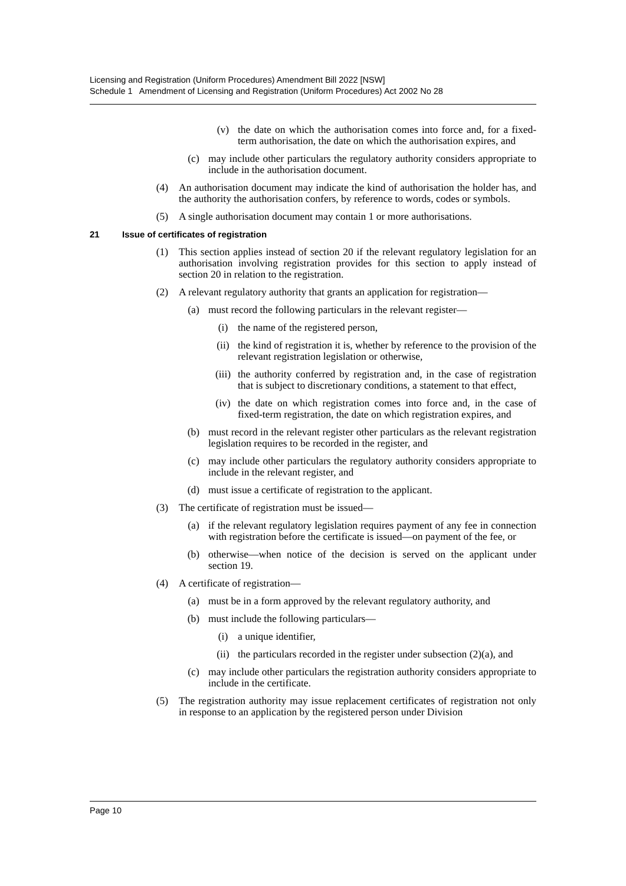Licensing and Registration (Uniform Procedures) Amendment Bill 2022 [NSW]
Schedule 1 Amendment of Licensing and Registration (Uniform Procedures) Act 2002 No 28
(v) the date on which the authorisation comes into force and, for a fixed-term authorisation, the date on which the authorisation expires, and
(c) may include other particulars the regulatory authority considers appropriate to include in the authorisation document.
(4) An authorisation document may indicate the kind of authorisation the holder has, and the authority the authorisation confers, by reference to words, codes or symbols.
(5) A single authorisation document may contain 1 or more authorisations.
21 Issue of certificates of registration
(1) This section applies instead of section 20 if the relevant regulatory legislation for an authorisation involving registration provides for this section to apply instead of section 20 in relation to the registration.
(2) A relevant regulatory authority that grants an application for registration—
(a) must record the following particulars in the relevant register—
(i) the name of the registered person,
(ii) the kind of registration it is, whether by reference to the provision of the relevant registration legislation or otherwise,
(iii)
the authority conferred by registration and, in the case of registration that is subject to discretionary conditions, a statement to that effect,
(iv) the date on which registration comes into force and, in the case of fixed-term registration, the date on which registration expires, and
(b) must record in the relevant register other particulars as the relevant registration legislation requires to be recorded in the register, and
(c) may include other particulars the regulatory authority considers appropriate to include in the relevant register, and
(d) must issue a certificate of registration to the applicant.
(3) The certificate of registration must be issued—
(a) if the relevant regulatory legislation requires payment of any fee in connection with registration before the certificate is issued—on payment of the fee, or
(b) otherwise—when notice of the decision is served on the applicant under section 19.
(4) A certificate of registration—
(a) must be in a form approved by the relevant regulatory authority, and
(b) must include the following particulars—
(i) a unique identifier,
(ii) the particulars recorded in the register under subsection (2)(a), and
(c) may include other particulars the registration authority considers appropriate to include in the certificate.
(5) The registration authority may issue replacement certificates of registration not only in response to an application by the registered person under Division
Page 10